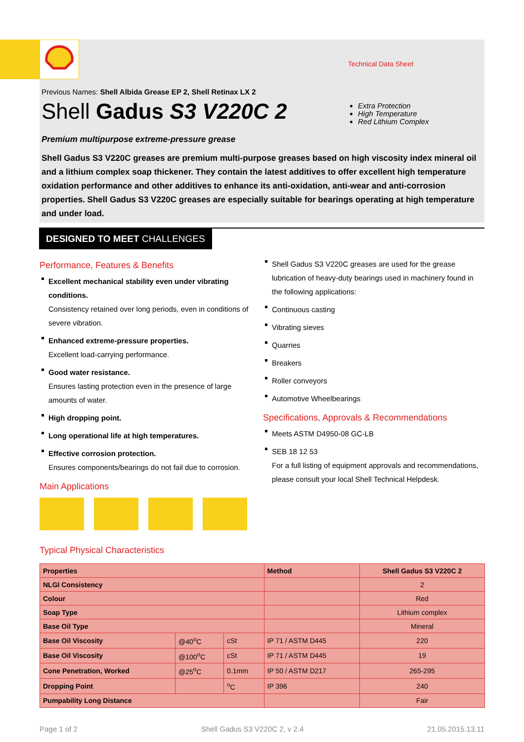Technical Data Sheet
Previous Names: Shell Albida Grease EP 2, Shell Retinax LX 2
Shell Gadus S3 V220C 2
Extra Protection
High Temperature
Red Lithium Complex
Premium multipurpose extreme-pressure grease
Shell Gadus S3 V220C greases are premium multi-purpose greases based on high viscosity index mineral oil and a lithium complex soap thickener. They contain the latest additives to offer excellent high temperature oxidation performance and other additives to enhance its anti-oxidation, anti-wear and anti-corrosion properties. Shell Gadus S3 V220C greases are especially suitable for bearings operating at high temperature and under load.
DESIGNED TO MEET CHALLENGES
Performance, Features & Benefits
Excellent mechanical stability even under vibrating conditions.
Consistency retained over long periods, even in conditions of severe vibration.
Enhanced extreme-pressure properties.
Excellent load-carrying performance.
Good water resistance.
Ensures lasting protection even in the presence of large amounts of water.
High dropping point.
Long operational life at high temperatures.
Effective corrosion protection.
Ensures components/bearings do not fail due to corrosion.
Main Applications
Shell Gadus S3 V220C greases are used for the grease lubrication of heavy-duty bearings used in machinery found in the following applications:
Continuous casting
Vibrating sieves
Quarries
Breakers
Roller conveyors
Automotive Wheelbearings
Specifications, Approvals & Recommendations
Meets ASTM D4950-08 GC-LB
SEB 18 12 53
For a full listing of equipment approvals and recommendations, please consult your local Shell Technical Helpdesk.
Typical Physical Characteristics
| Properties | | | Method | Shell Gadus S3 V220C 2 |
| --- | --- | --- | --- | --- |
| NLGI Consistency | | | | 2 |
| Colour | | | | Red |
| Soap Type | | | | Lithium complex |
| Base Oil Type | | | | Mineral |
| Base Oil Viscosity | @40<sup>o</sup>C | cSt | IP 71 / ASTM D445 | 220 |
| Base Oil Viscosity | @100<sup>o</sup>C | cSt | IP 71 / ASTM D445 | 19 |
| Cone Penetration, Worked | @25<sup>o</sup>C | 0.1mm | IP 50 / ASTM D217 | 265-295 |
| Dropping Point | | <sup>o</sup> C | IP 396 | 240 |
| Pumpability Long Distance | | | | Fair |
Page 1 of 2 Shell Gadus S3 V220C 2, v 2.4 21.05.2015.13.11